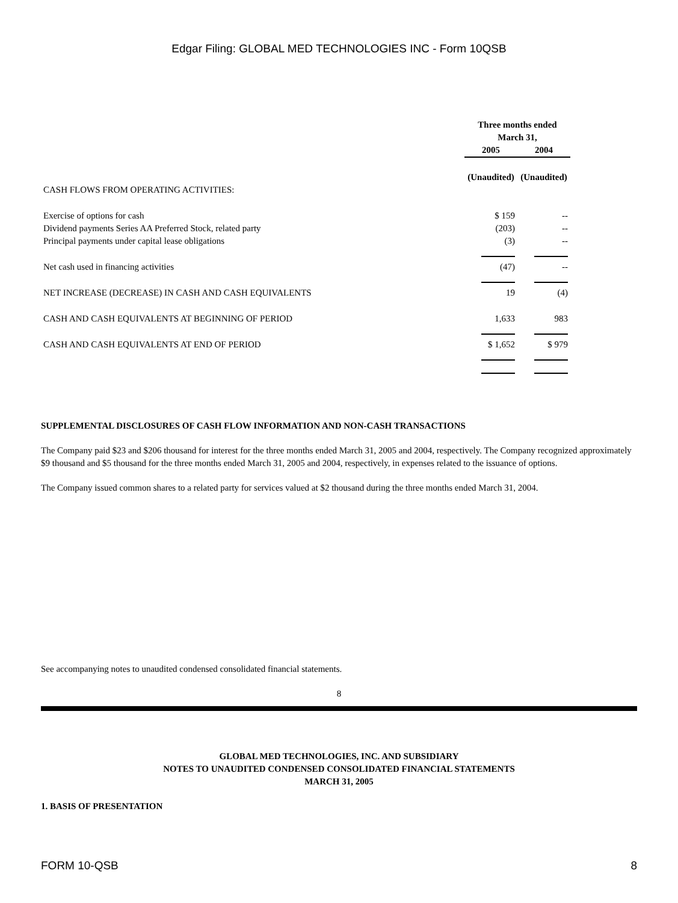Edgar Filing: GLOBAL MED TECHNOLOGIES INC - Form 10QSB
| | Three months ended March 31, | |
| | 2005 | 2004 |
| | (Unaudited) | (Unaudited) |
| CASH FLOWS FROM OPERATING ACTIVITIES: | | |
| Exercise of options for cash | $ 159 | -- |
| Dividend payments Series AA Preferred Stock, related party | (203) | -- |
| Principal payments under capital lease obligations | (3) | -- |
| Net cash used in financing activities | (47) | -- |
| NET INCREASE (DECREASE) IN CASH AND CASH EQUIVALENTS | 19 | (4) |
| CASH AND CASH EQUIVALENTS AT BEGINNING OF PERIOD | 1,633 | 983 |
| CASH AND CASH EQUIVALENTS AT END OF PERIOD | $ 1,652 | $ 979 |
SUPPLEMENTAL DISCLOSURES OF CASH FLOW INFORMATION AND NON-CASH TRANSACTIONS
The Company paid $23 and $206 thousand for interest for the three months ended March 31, 2005 and 2004, respectively. The Company recognized approximately $9 thousand and $5 thousand for the three months ended March 31, 2005 and 2004, respectively, in expenses related to the issuance of options.
The Company issued common shares to a related party for services valued at $2 thousand during the three months ended March 31, 2004.
See accompanying notes to unaudited condensed consolidated financial statements.
8
GLOBAL MED TECHNOLOGIES, INC. AND SUBSIDIARY
NOTES TO UNAUDITED CONDENSED CONSOLIDATED FINANCIAL STATEMENTS
MARCH 31, 2005
1. BASIS OF PRESENTATION
FORM 10-QSB 8